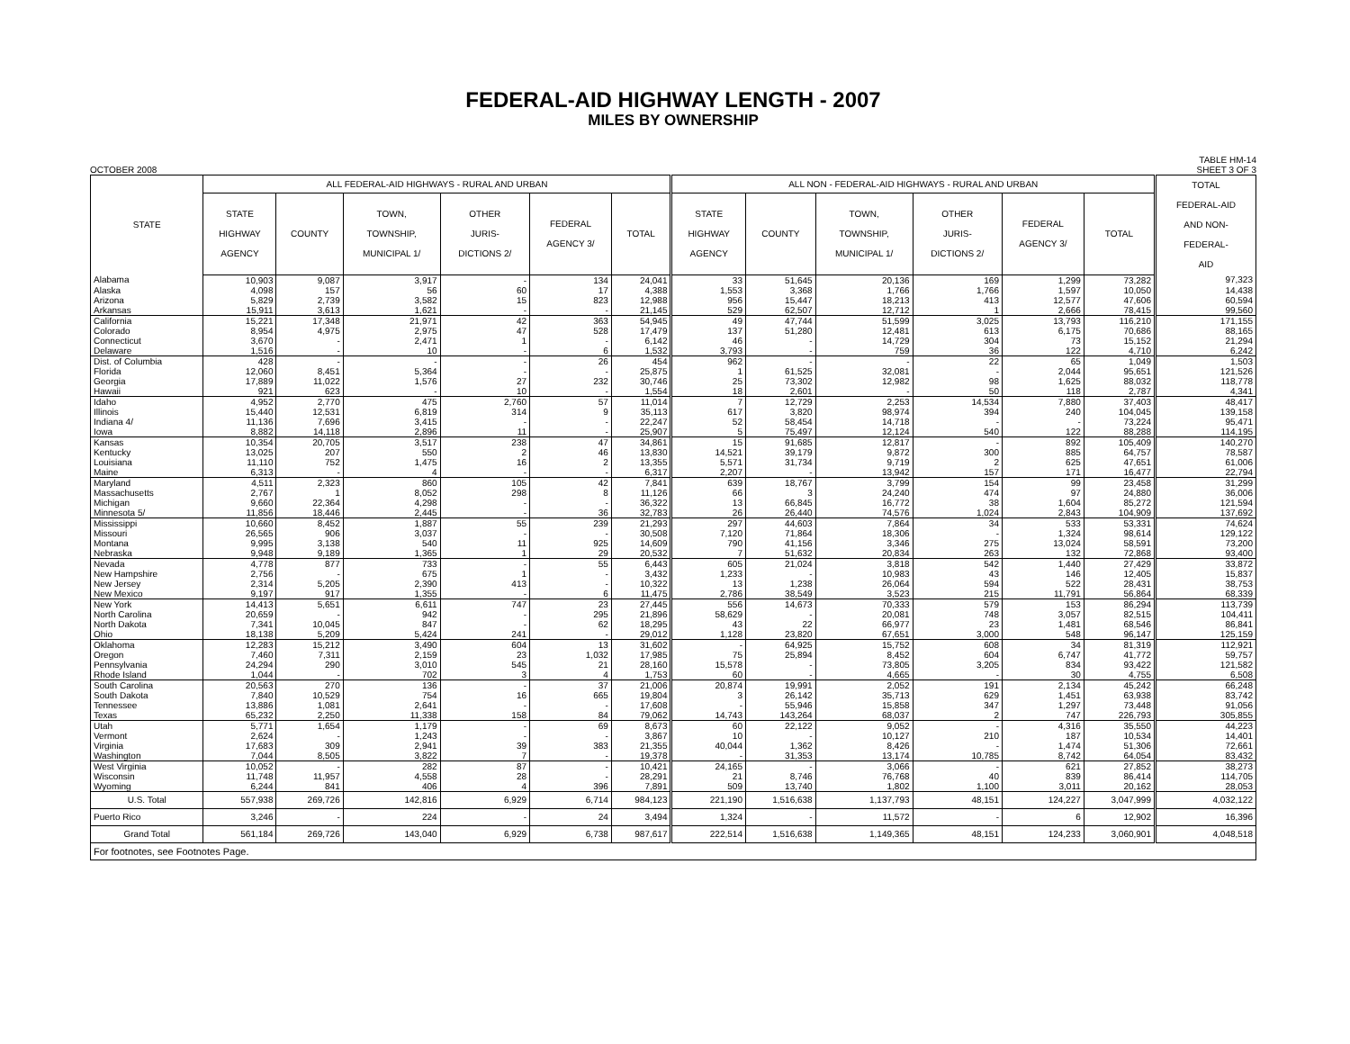FEDERAL-AID HIGHWAY LENGTH - 2007
MILES BY OWNERSHIP
OCTOBER 2008
TABLE HM-14
SHEET 3 OF 3
| STATE | ALL FEDERAL-AID HIGHWAYS - RURAL AND URBAN | | | | | | ALL NON - FEDERAL-AID HIGHWAYS - RURAL AND URBAN | | | | | | TOTAL FEDERAL-AID AND NON- FEDERAL- AID |
| --- | --- | --- | --- | --- | --- | --- | --- | --- | --- | --- | --- | --- | --- |
| | STATE HIGHWAY AGENCY | COUNTY | TOWN, TOWNSHIP, MUNICIPAL 1/ | OTHER JURIS- DICTIONS 2/ | FEDERAL AGENCY 3/ | TOTAL | STATE HIGHWAY AGENCY | COUNTY | TOWN, TOWNSHIP, MUNICIPAL 1/ | OTHER JURIS- DICTIONS 2/ | FEDERAL AGENCY 3/ | TOTAL | |
| Alabama | 10,903 | 9,087 | 3,917 | - | 134 | 24,041 | 33 | 51,645 | 20,136 | 169 | 1,299 | 73,282 | 97,323 |
| Alaska | 4,098 | 157 | 56 | 60 | 17 | 4,388 | 1,553 | 3,368 | 1,766 | 1,766 | 1,597 | 10,050 | 14,438 |
| Arizona | 5,829 | 2,739 | 3,582 | 15 | 823 | 12,988 | 956 | 15,447 | 18,213 | 413 | 12,577 | 47,606 | 60,594 |
| Arkansas | 15,911 | 3,613 | 1,621 | - | - | 21,145 | 529 | 62,507 | 12,712 | 1 | 2,666 | 78,415 | 99,560 |
| California | 15,221 | 17,348 | 21,971 | 42 | 363 | 54,945 | 49 | 47,744 | 51,599 | 3,025 | 13,793 | 116,210 | 171,155 |
| Colorado | 8,954 | 4,975 | 2,975 | 47 | 528 | 17,479 | 137 | 51,280 | 12,481 | 613 | 6,175 | 70,686 | 88,165 |
| Connecticut | 3,670 | - | 2,471 | 1 | - | 6,142 | 46 | - | 14,729 | 304 | 73 | 15,152 | 21,294 |
| Delaware | 1,516 | - | 10 | - | 6 | 1,532 | 3,793 | - | 759 | 36 | 122 | 4,710 | 6,242 |
| Dist. of Columbia | 428 | - | - | - | 26 | 454 | 962 | - | - | 22 | 65 | 1,049 | 1,503 |
| Florida | 12,060 | 8,451 | 5,364 | - | - | 25,875 | 1 | 61,525 | 32,081 | - | 2,044 | 95,651 | 121,526 |
| Georgia | 17,889 | 11,022 | 1,576 | 27 | 232 | 30,746 | 25 | 73,302 | 12,982 | 98 | 1,625 | 88,032 | 118,778 |
| Hawaii | 921 | 623 | - | 10 | - | 1,554 | 18 | 2,601 | - | 50 | 118 | 2,787 | 4,341 |
| Idaho | 4,952 | 2,770 | 475 | 2,760 | 57 | 11,014 | 7 | 12,729 | 2,253 | 14,534 | 7,880 | 37,403 | 48,417 |
| Illinois | 15,440 | 12,531 | 6,819 | 314 | 9 | 35,113 | 617 | 3,820 | 98,974 | 394 | 240 | 104,045 | 139,158 |
| Indiana 4/ | 11,136 | 7,696 | 3,415 | - | - | 22,247 | 52 | 58,454 | 14,718 | - | - | 73,224 | 95,471 |
| Iowa | 8,882 | 14,118 | 2,896 | 11 | - | 25,907 | 5 | 75,497 | 12,124 | 540 | 122 | 88,288 | 114,195 |
| Kansas | 10,354 | 20,705 | 3,517 | 238 | 47 | 34,861 | 15 | 91,685 | 12,817 | - | 892 | 105,409 | 140,270 |
| Kentucky | 13,025 | 207 | 550 | 2 | 46 | 13,830 | 14,521 | 39,179 | 9,872 | 300 | 885 | 64,757 | 78,587 |
| Louisiana | 11,110 | 752 | 1,475 | 16 | 2 | 13,355 | 5,571 | 31,734 | 9,719 | 2 | 625 | 47,651 | 61,006 |
| Maine | 6,313 | - | 4 | - | - | 6,317 | 2,207 | - | 13,942 | 157 | 171 | 16,477 | 22,794 |
| Maryland | 4,511 | 2,323 | 860 | 105 | 42 | 7,841 | 639 | 18,767 | 3,799 | 154 | 99 | 23,458 | 31,299 |
| Massachusetts | 2,767 | 1 | 8,052 | 298 | 8 | 11,126 | 66 | 3 | 24,240 | 474 | 97 | 24,880 | 36,006 |
| Michigan | 9,660 | 22,364 | 4,298 | - | - | 36,322 | 13 | 66,845 | 16,772 | 38 | 1,604 | 85,272 | 121,594 |
| Minnesota 5/ | 11,856 | 18,446 | 2,445 | - | 36 | 32,783 | 26 | 26,440 | 74,576 | 1,024 | 2,843 | 104,909 | 137,692 |
| Mississippi | 10,660 | 8,452 | 1,887 | 55 | 239 | 21,293 | 297 | 44,603 | 7,864 | 34 | 533 | 53,331 | 74,624 |
| Missouri | 26,565 | 906 | 3,037 | - | - | 30,508 | 7,120 | 71,864 | 18,306 | - | 1,324 | 98,614 | 129,122 |
| Montana | 9,995 | 3,138 | 540 | 11 | 925 | 14,609 | 790 | 41,156 | 3,346 | 275 | 13,024 | 58,591 | 73,200 |
| Nebraska | 9,948 | 9,189 | 1,365 | 1 | 29 | 20,532 | 7 | 51,632 | 20,834 | 263 | 132 | 72,868 | 93,400 |
| Nevada | 4,778 | 877 | 733 | - | 55 | 6,443 | 605 | 21,024 | 3,818 | 542 | 1,440 | 27,429 | 33,872 |
| New Hampshire | 2,756 | - | 675 | 1 | - | 3,432 | 1,233 | - | 10,983 | 43 | 146 | 12,405 | 15,837 |
| New Jersey | 2,314 | 5,205 | 2,390 | 413 | - | 10,322 | 13 | 1,238 | 26,064 | 594 | 522 | 28,431 | 38,753 |
| New Mexico | 9,197 | 917 | 1,355 | - | 6 | 11,475 | 2,786 | 38,549 | 3,523 | 215 | 11,791 | 56,864 | 68,339 |
| New York | 14,413 | 5,651 | 6,611 | 747 | 23 | 27,445 | 556 | 14,673 | 70,333 | 579 | 153 | 86,294 | 113,739 |
| North Carolina | 20,659 | - | 942 | - | 295 | 21,896 | 58,629 | - | 20,081 | 748 | 3,057 | 82,515 | 104,411 |
| North Dakota | 7,341 | 10,045 | 847 | - | 62 | 18,295 | 43 | 22 | 66,977 | 23 | 1,481 | 68,546 | 86,841 |
| Ohio | 18,138 | 5,209 | 5,424 | 241 | - | 29,012 | 1,128 | 23,820 | 67,651 | 3,000 | 548 | 96,147 | 125,159 |
| Oklahoma | 12,283 | 15,212 | 3,490 | 604 | 13 | 31,602 | - | 64,925 | 15,752 | 608 | 34 | 81,319 | 112,921 |
| Oregon | 7,460 | 7,311 | 2,159 | 23 | 1,032 | 17,985 | 75 | 25,894 | 8,452 | 604 | 6,747 | 41,772 | 59,757 |
| Pennsylvania | 24,294 | 290 | 3,010 | 545 | 21 | 28,160 | 15,578 | - | 73,805 | 3,205 | 834 | 93,422 | 121,582 |
| Rhode Island | 1,044 | - | 702 | 3 | 4 | 1,753 | 60 | - | 4,665 | - | 30 | 4,755 | 6,508 |
| South Carolina | 20,563 | 270 | 136 | - | 37 | 21,006 | 20,874 | 19,991 | 2,052 | 191 | 2,134 | 45,242 | 66,248 |
| South Dakota | 7,840 | 10,529 | 754 | 16 | 665 | 19,804 | 3 | 26,142 | 35,713 | 629 | 1,451 | 63,938 | 83,742 |
| Tennessee | 13,886 | 1,081 | 2,641 | - | - | 17,608 | - | 55,946 | 15,858 | 347 | 1,297 | 73,448 | 91,056 |
| Texas | 65,232 | 2,250 | 11,338 | 158 | 84 | 79,062 | 14,743 | 143,264 | 68,037 | 2 | 747 | 226,793 | 305,855 |
| Utah | 5,771 | 1,654 | 1,179 | - | 69 | 8,673 | 60 | 22,122 | 9,052 | - | 4,316 | 35,550 | 44,223 |
| Vermont | 2,624 | - | 1,243 | - | - | 3,867 | 10 | - | 10,127 | 210 | 187 | 10,534 | 14,401 |
| Virginia | 17,683 | 309 | 2,941 | 39 | 383 | 21,355 | 40,044 | 1,362 | 8,426 | - | 1,474 | 51,306 | 72,661 |
| Washington | 7,044 | 8,505 | 3,822 | 7 | - | 19,378 | - | 31,353 | 13,174 | 10,785 | 8,742 | 64,054 | 83,432 |
| West Virginia | 10,052 | - | 282 | 87 | - | 10,421 | 24,165 | - | 3,066 | - | 621 | 27,852 | 38,273 |
| Wisconsin | 11,748 | 11,957 | 4,558 | 28 | - | 28,291 | 21 | 8,746 | 76,768 | 40 | 839 | 86,414 | 114,705 |
| Wyoming | 6,244 | 841 | 406 | 4 | 396 | 7,891 | 509 | 13,740 | 1,802 | 1,100 | 3,011 | 20,162 | 28,053 |
| U.S. Total | 557,938 | 269,726 | 142,816 | 6,929 | 6,714 | 984,123 | 221,190 | 1,516,638 | 1,137,793 | 48,151 | 124,227 | 3,047,999 | 4,032,122 |
| Puerto Rico | 3,246 | - | 224 | - | 24 | 3,494 | 1,324 | - | 11,572 | - | 6 | 12,902 | 16,396 |
| Grand Total | 561,184 | 269,726 | 143,040 | 6,929 | 6,738 | 987,617 | 222,514 | 1,516,638 | 1,149,365 | 48,151 | 124,233 | 3,060,901 | 4,048,518 |
| For footnotes, see Footnotes Page. | | | | | | | | | | | | | |